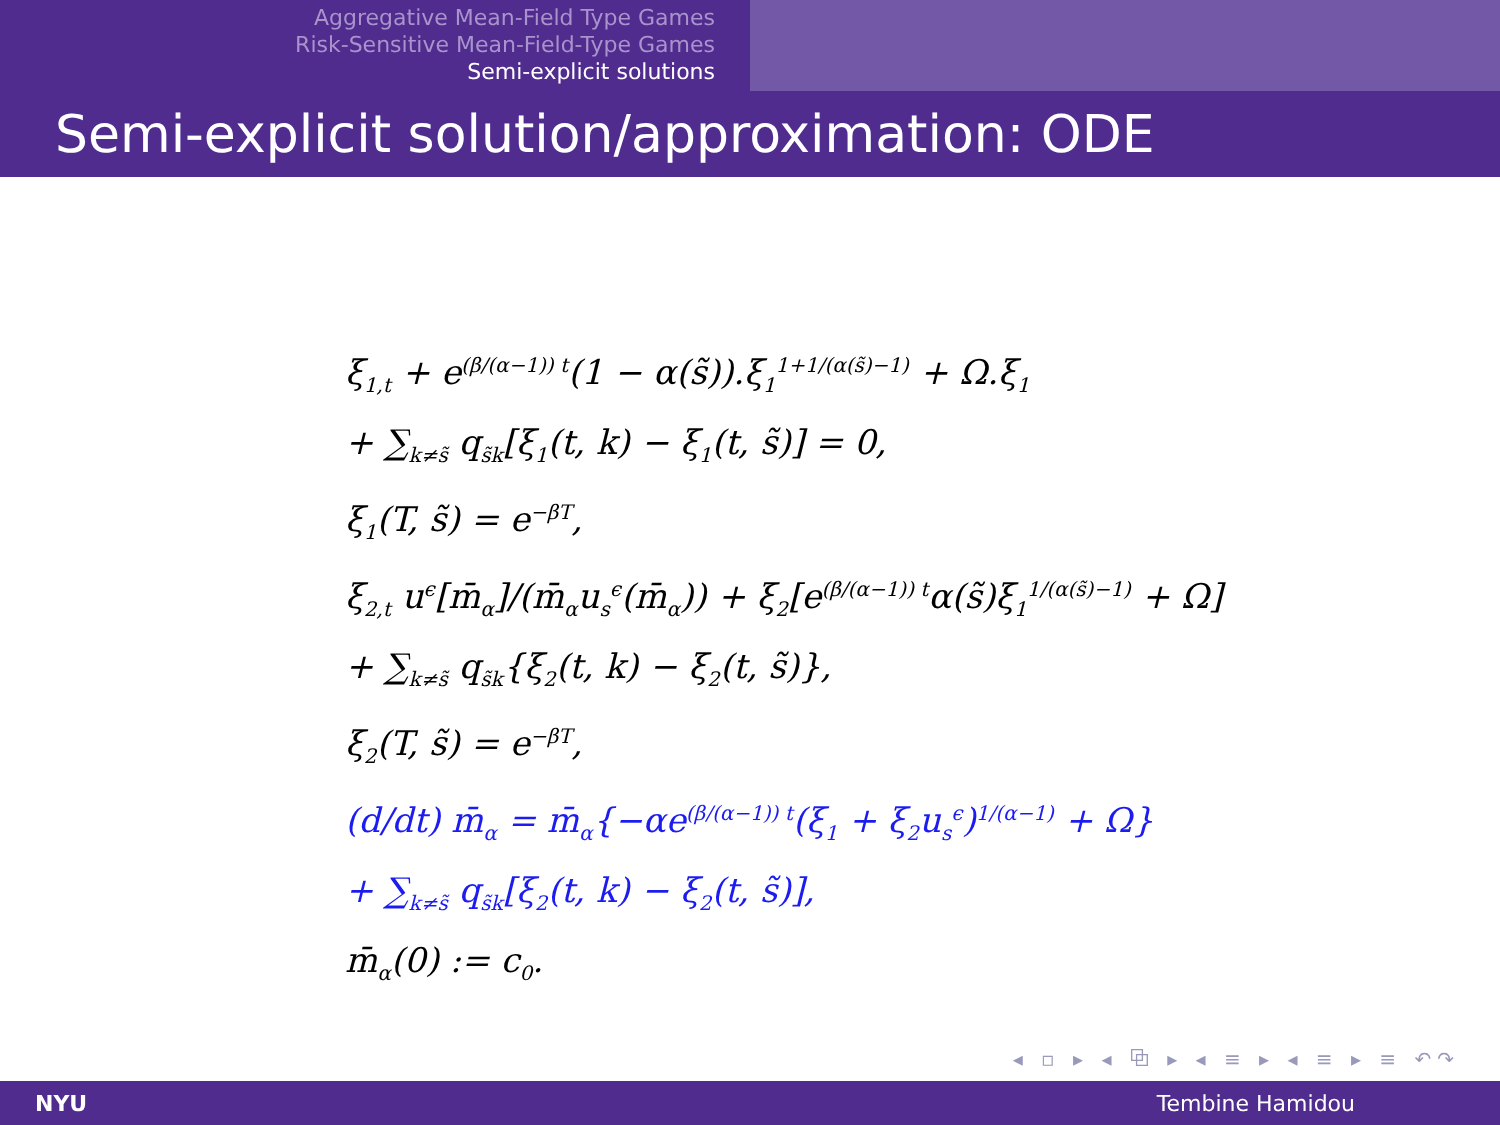Aggregative Mean-Field Type Games
Risk-Sensitive Mean-Field-Type Games
Semi-explicit solutions
Semi-explicit solution/approximation: ODE
ξ<sub>1,t</sub> + e<sup>(β/(α−1)) t</sup>(1 − α(s̃)).ξ<sub>1</sub><sup>1+1/(α(s̃)−1)</sup> + Ω.ξ<sub>1</sub>
+ ∑<sub>k≠s̃</sub> q<sub>s̃k</sub>[ξ<sub>1</sub>(t, k) − ξ<sub>1</sub>(t, s̃)] = 0,
ξ<sub>1</sub>(T, s̃) = e<sup>−βT</sup>,
ξ<sub>2,t</sub> u<sup>ϵ</sup>[m̄<sub>α</sub>]/(m̄<sub>α</sub>u<sub>s</sub><sup>ϵ</sup>(m̄<sub>α</sub>)) + ξ<sub>2</sub>[e<sup>(β/(α−1)) t</sup>α(s̃)ξ<sub>1</sub><sup>1/(α(s̃)−1)</sup> + Ω]
+ ∑<sub>k≠s̃</sub> q<sub>s̃k</sub>{ξ<sub>2</sub>(t, k) − ξ<sub>2</sub>(t, s̃)},
ξ<sub>2</sub>(T, s̃) = e<sup>−βT</sup>,
(d/dt) m̄<sub>α</sub> = m̄<sub>α</sub>{−αe<sup>(β/(α−1)) t</sup>(ξ<sub>1</sub> + ξ<sub>2</sub>u<sub>s</sub><sup>ϵ</sup>)<sup>1/(α−1)</sup> + Ω}
+ ∑<sub>k≠s̃</sub> q<sub>s̃k</sub>[ξ<sub>2</sub>(t, k) − ξ<sub>2</sub>(t, s̃)],
m̄<sub>α</sub>(0) := c<sub>0</sub>.
◂ ▫ ▸ ◂ ⧉ ▸ ◂ ≡ ▸ ◂ ≡ ▸ ≡ ↶↷
NYU Tembine Hamidou